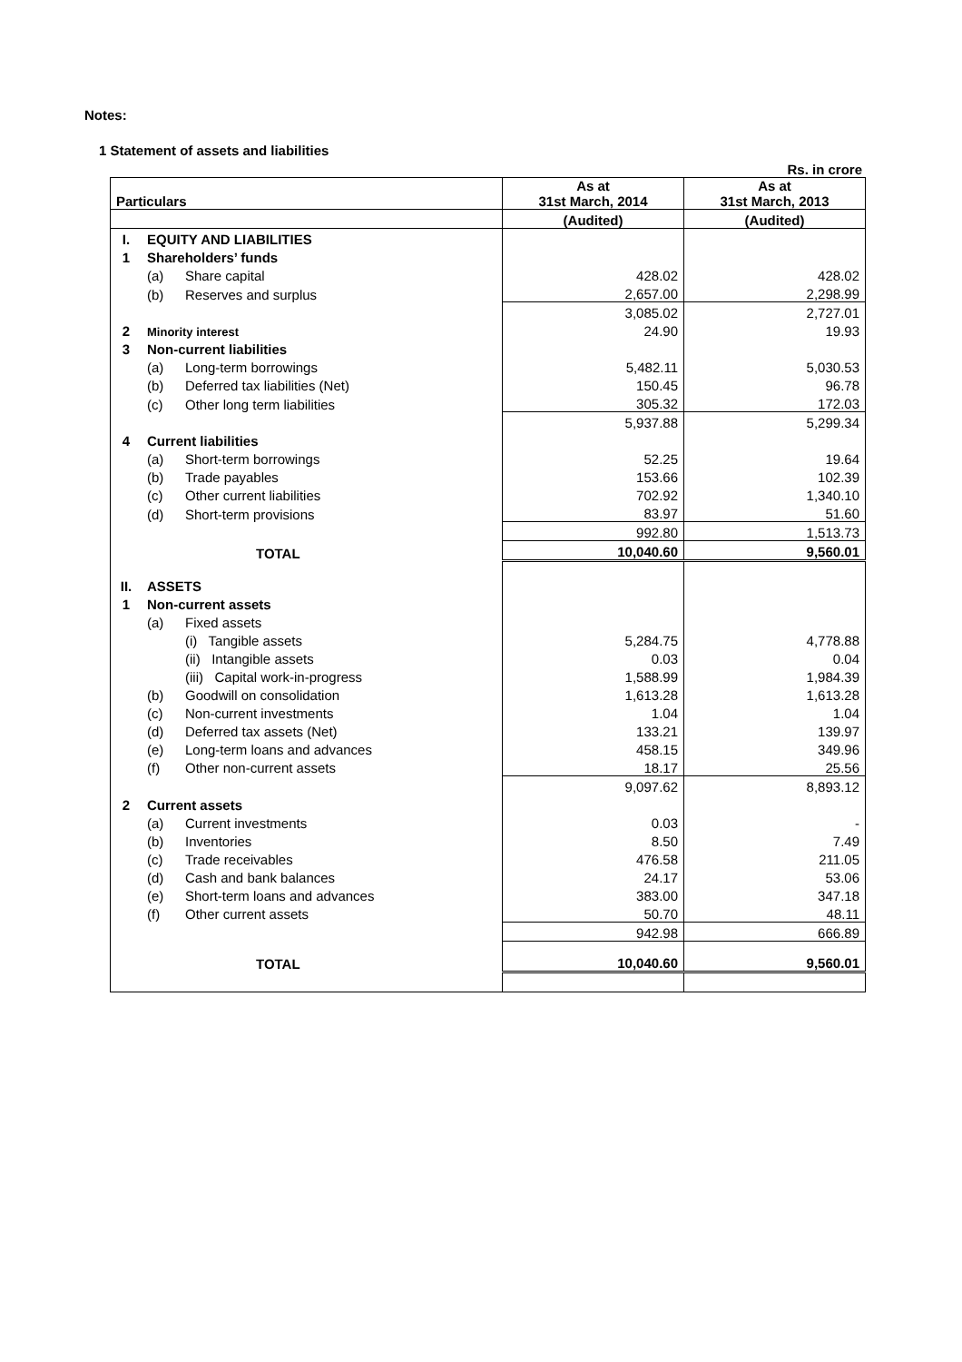Notes:
1 Statement of assets and liabilities
Rs. in crore
| Particulars | | | As at 31st March, 2014 | As at 31st March, 2013 |
| --- | --- | --- | --- | --- |
| | | | (Audited) | (Audited) |
| I. | EQUITY AND LIABILITIES | | | |
| 1 | Shareholders’ funds | | | |
| | (a) | Share capital | 428.02 | 428.02 |
| | (b) | Reserves and surplus | 2,657.00 | 2,298.99 |
| | | | 3,085.02 | 2,727.01 |
| 2 | Minority interest | | 24.90 | 19.93 |
| 3 | Non-current liabilities | | | |
| | (a) | Long-term borrowings | 5,482.11 | 5,030.53 |
| | (b) | Deferred tax liabilities (Net) | 150.45 | 96.78 |
| | (c) | Other long term liabilities | 305.32 | 172.03 |
| | | | 5,937.88 | 5,299.34 |
| 4 | Current liabilities | | | |
| | (a) | Short-term borrowings | 52.25 | 19.64 |
| | (b) | Trade payables | 153.66 | 102.39 |
| | (c) | Other current liabilities | 702.92 | 1,340.10 |
| | (d) | Short-term provisions | 83.97 | 51.60 |
| | | | 992.80 | 1,513.73 |
| TOTAL | | | 10,040.60 | 9,560.01 |
| II. | ASSETS | | | |
| 1 | Non-current assets | | | |
| | (a) | Fixed assets | | |
| | | (i) Tangible assets | 5,284.75 | 4,778.88 |
| | | (ii) Intangible assets | 0.03 | 0.04 |
| | | (iii) Capital work-in-progress | 1,588.99 | 1,984.39 |
| | (b) | Goodwill on consolidation | 1,613.28 | 1,613.28 |
| | (c) | Non-current investments | 1.04 | 1.04 |
| | (d) | Deferred tax assets (Net) | 133.21 | 139.97 |
| | (e) | Long-term loans and advances | 458.15 | 349.96 |
| | (f) | Other non-current assets | 18.17 | 25.56 |
| | | | 9,097.62 | 8,893.12 |
| 2 | Current assets | | | |
| | (a) | Current investments | 0.03 | - |
| | (b) | Inventories | 8.50 | 7.49 |
| | (c) | Trade receivables | 476.58 | 211.05 |
| | (d) | Cash and bank balances | 24.17 | 53.06 |
| | (e) | Short-term loans and advances | 383.00 | 347.18 |
| | (f) | Other current assets | 50.70 | 48.11 |
| | | | 942.98 | 666.89 |
| TOTAL | | | 10,040.60 | 9,560.01 |